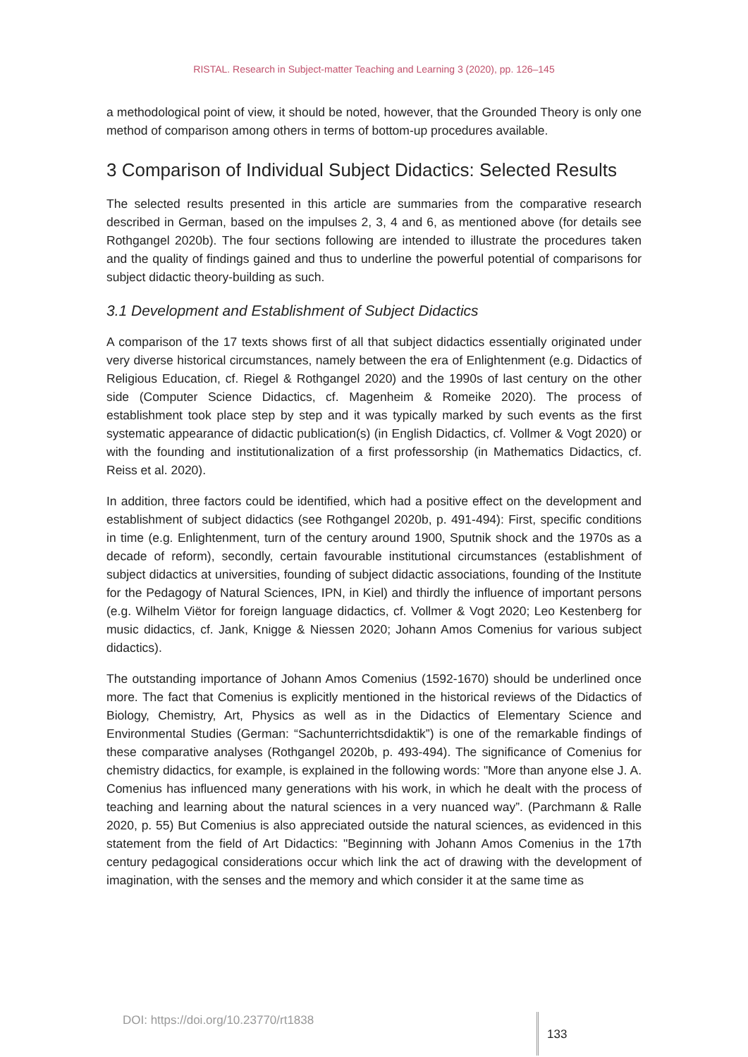RISTAL. Research in Subject-matter Teaching and Learning 3 (2020), pp. 126–145
a methodological point of view, it should be noted, however, that the Grounded Theory is only one method of comparison among others in terms of bottom-up procedures available.
3 Comparison of Individual Subject Didactics: Selected Results
The selected results presented in this article are summaries from the comparative research described in German, based on the impulses 2, 3, 4 and 6, as mentioned above (for details see Rothgangel 2020b). The four sections following are intended to illustrate the procedures taken and the quality of findings gained and thus to underline the powerful potential of comparisons for subject didactic theory-building as such.
3.1 Development and Establishment of Subject Didactics
A comparison of the 17 texts shows first of all that subject didactics essentially originated under very diverse historical circumstances, namely between the era of Enlightenment (e.g. Didactics of Religious Education, cf. Riegel & Rothgangel 2020) and the 1990s of last century on the other side (Computer Science Didactics, cf. Magenheim & Romeike 2020). The process of establishment took place step by step and it was typically marked by such events as the first systematic appearance of didactic publication(s) (in English Didactics, cf. Vollmer & Vogt 2020) or with the founding and institutionalization of a first professorship (in Mathematics Didactics, cf. Reiss et al. 2020).
In addition, three factors could be identified, which had a positive effect on the development and establishment of subject didactics (see Rothgangel 2020b, p. 491-494): First, specific conditions in time (e.g. Enlightenment, turn of the century around 1900, Sputnik shock and the 1970s as a decade of reform), secondly, certain favourable institutional circumstances (establishment of subject didactics at universities, founding of subject didactic associations, founding of the Institute for the Pedagogy of Natural Sciences, IPN, in Kiel) and thirdly the influence of important persons (e.g. Wilhelm Viëtor for foreign language didactics, cf. Vollmer & Vogt 2020; Leo Kestenberg for music didactics, cf. Jank, Knigge & Niessen 2020; Johann Amos Comenius for various subject didactics).
The outstanding importance of Johann Amos Comenius (1592-1670) should be underlined once more. The fact that Comenius is explicitly mentioned in the historical reviews of the Didactics of Biology, Chemistry, Art, Physics as well as in the Didactics of Elementary Science and Environmental Studies (German: “Sachunterrichtsdidaktik”) is one of the remarkable findings of these comparative analyses (Rothgangel 2020b, p. 493-494). The significance of Comenius for chemistry didactics, for example, is explained in the following words: "More than anyone else J. A. Comenius has influenced many generations with his work, in which he dealt with the process of teaching and learning about the natural sciences in a very nuanced way”. (Parchmann & Ralle 2020, p. 55) But Comenius is also appreciated outside the natural sciences, as evidenced in this statement from the field of Art Didactics: "Beginning with Johann Amos Comenius in the 17th century pedagogical considerations occur which link the act of drawing with the development of imagination, with the senses and the memory and which consider it at the same time as
DOI: https://doi.org/10.23770/rt1838
133